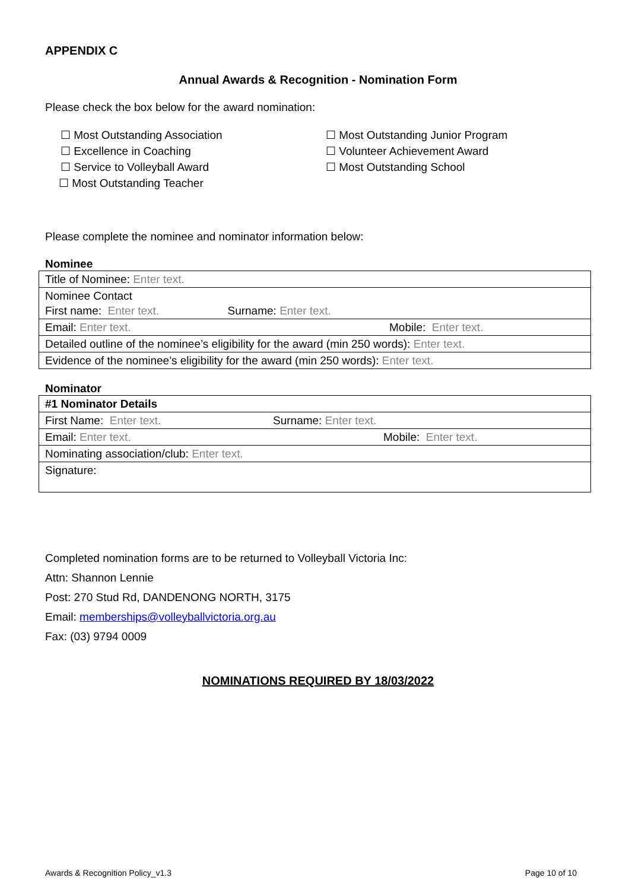APPENDIX C
Annual Awards & Recognition - Nomination Form
Please check the box below for the award nomination:
☐ Most Outstanding Association
☐ Excellence in Coaching
☐ Service to Volleyball Award
☐ Most Outstanding Teacher
☐ Most Outstanding Junior Program
☐ Volunteer Achievement Award
☐ Most Outstanding School
Please complete the nominee and nominator information below:
Nominee
| Title of Nominee: Enter text. | |
| Nominee Contact First name: Enter text. Surname: Enter text. | |
| Email: Enter text. | Mobile: Enter text. |
| Detailed outline of the nominee’s eligibility for the award (min 250 words): Enter text. | |
| Evidence of the nominee’s eligibility for the award (min 250 words): Enter text. | |
Nominator
| #1 Nominator Details | |
| First Name: Enter text. | Surname: Enter text. |
| Email: Enter text. | Mobile: Enter text. |
| Nominating association/club: Enter text. | |
| Signature: | |
Completed nomination forms are to be returned to Volleyball Victoria Inc:
Attn: Shannon Lennie
Post: 270 Stud Rd, DANDENONG NORTH, 3175
Email: memberships@volleyballvictoria.org.au
Fax: (03) 9794 0009
NOMINATIONS REQUIRED BY 18/03/2022
Awards & Recognition Policy_v1.3 Page 10 of 10